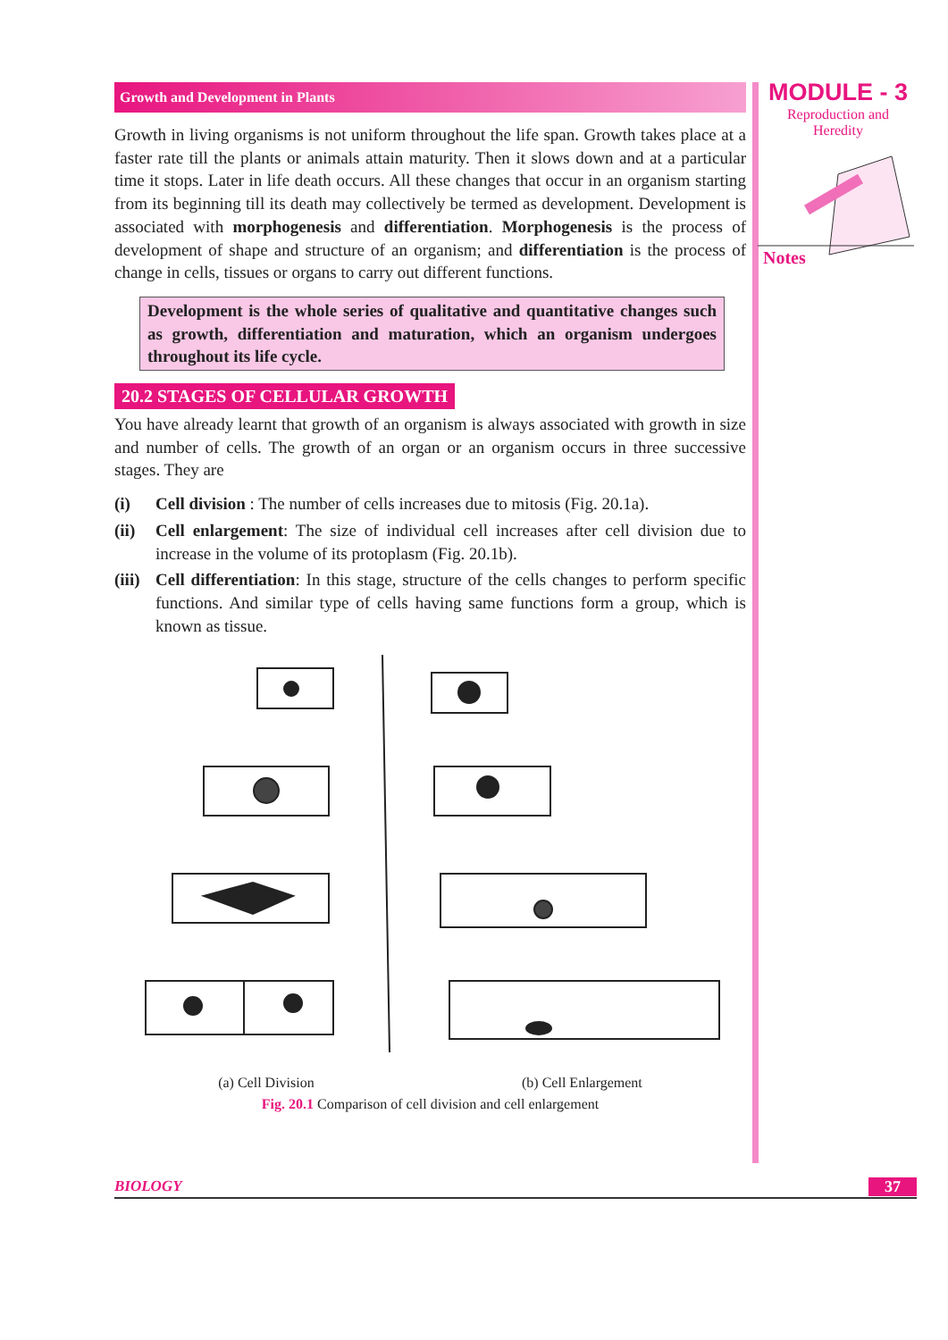Growth and Development in Plants
Growth in living organisms is not uniform throughout the life span. Growth takes place at a faster rate till the plants or animals attain maturity. Then it slows down and at a particular time it stops. Later in life death occurs. All these changes that occur in an organism starting from its beginning till its death may collectively be termed as development. Development is associated with morphogenesis and differentiation. Morphogenesis is the process of development of shape and structure of an organism; and differentiation is the process of change in cells, tissues or organs to carry out different functions.
Development is the whole series of qualitative and quantitative changes such as growth, differentiation and maturation, which an organism undergoes throughout its life cycle.
20.2 STAGES OF CELLULAR GROWTH
You have already learnt that growth of an organism is always associated with growth in size and number of cells. The growth of an organ or an organism occurs in three successive stages. They are
(i) Cell division : The number of cells increases due to mitosis (Fig. 20.1a).
(ii) Cell enlargement: The size of individual cell increases after cell division due to increase in the volume of its protoplasm (Fig. 20.1b).
(iii) Cell differentiation: In this stage, structure of the cells changes to perform specific functions. And similar type of cells having same functions form a group, which is known as tissue.
(a) Cell Division (b) Cell Enlargement
Fig. 20.1 Comparison of cell division and cell enlargement
MODULE - 3
Reproduction and
Heredity
Notes
BIOLOGY 37